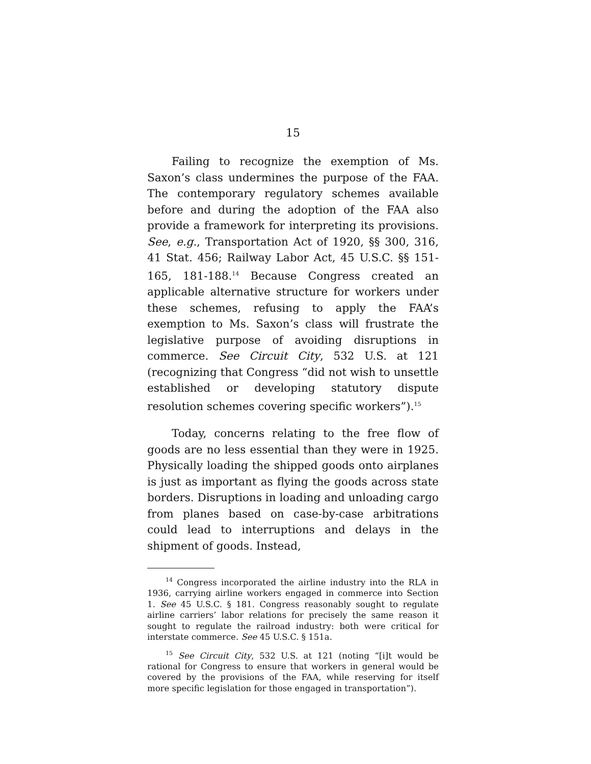15
Failing to recognize the exemption of Ms. Saxon’s class undermines the purpose of the FAA. The contemporary regulatory schemes available before and during the adoption of the FAA also provide a framework for interpreting its provisions. See, e.g., Transportation Act of 1920, §§ 300, 316, 41 Stat. 456; Railway Labor Act, 45 U.S.C. §§ 151-165, 181-188.<sup>14</sup> Because Congress created an applicable alternative structure for workers under these schemes, refusing to apply the FAA’s exemption to Ms. Saxon’s class will frustrate the legislative purpose of avoiding disruptions in commerce. See Circuit City, 532 U.S. at 121 (recognizing that Congress “did not wish to unsettle established or developing statutory dispute resolution schemes covering specific workers”).<sup>15</sup>
Today, concerns relating to the free flow of goods are no less essential than they were in 1925. Physically loading the shipped goods onto airplanes is just as important as flying the goods across state borders. Disruptions in loading and unloading cargo from planes based on case-by-case arbitrations could lead to interruptions and delays in the shipment of goods. Instead,
<sup>14</sup> Congress incorporated the airline industry into the RLA in 1936, carrying airline workers engaged in commerce into Section 1. See 45 U.S.C. § 181. Congress reasonably sought to regulate airline carriers’ labor relations for precisely the same reason it sought to regulate the railroad industry: both were critical for interstate commerce. See 45 U.S.C. § 151a.
<sup>15</sup> See Circuit City, 532 U.S. at 121 (noting “[i]t would be rational for Congress to ensure that workers in general would be covered by the provisions of the FAA, while reserving for itself more specific legislation for those engaged in transportation”).